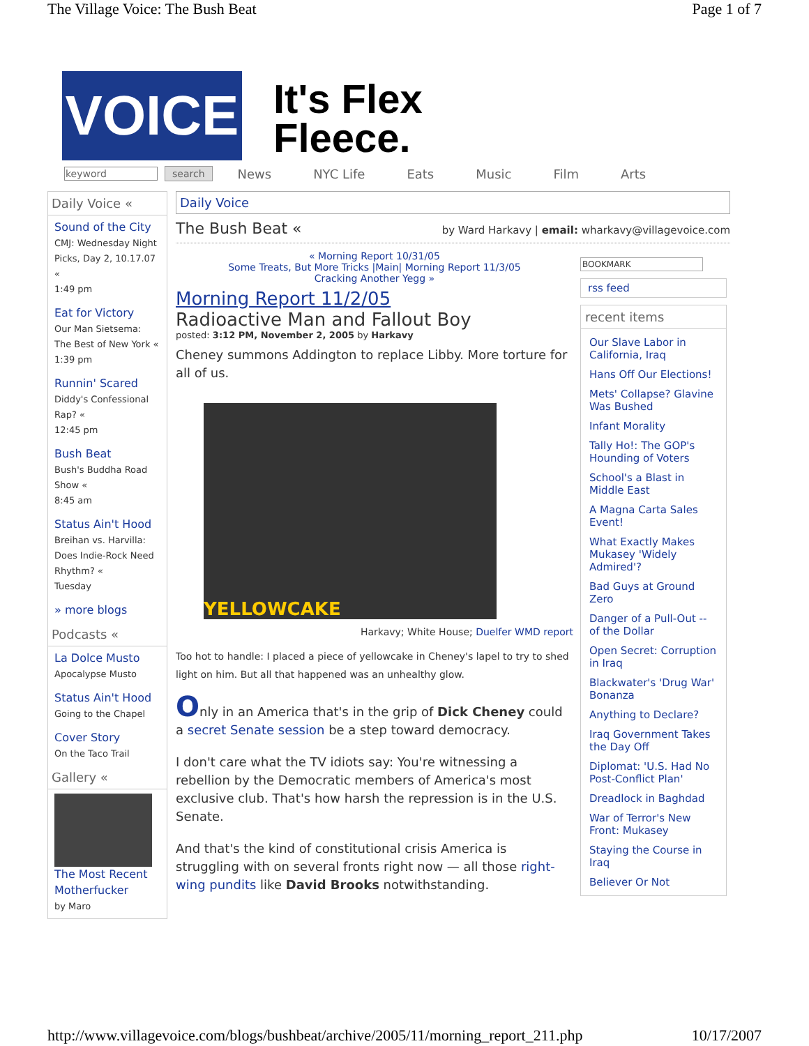The Village Voice: The Bush Beat Page 1 of 7
VOICE
It's Flex
Fleece.
keyword search News NYC Life Eats Music Film Arts
Daily Voice «
Sound of the City
CMJ: Wednesday Night Picks, Day 2, 10.17.07 «
1:49 pm
Eat for Victory
Our Man Sietsema: The Best of New York «
1:39 pm
Runnin' Scared
Diddy's Confessional Rap? «
12:45 pm
Bush Beat
Bush's Buddha Road Show «
8:45 am
Status Ain't Hood
Breihan vs. Harvilla: Does Indie-Rock Need Rhythm? «
Tuesday
» more blogs
Podcasts «
La Dolce Musto
Apocalypse Musto
Status Ain't Hood
Going to the Chapel
Cover Story
On the Taco Trail
Gallery «
The Most Recent Motherfucker
by Maro
Daily Voice
The Bush Beat « by Ward Harkavy | email: wharkavy@villagevoice.com
« Morning Report 10/31/05
Some Treats, But More Tricks |Main| Morning Report 11/3/05
Cracking Another Yegg »
Morning Report 11/2/05
Radioactive Man and Fallout Boy
posted: 3:12 PM, November 2, 2005 by Harkavy
Cheney summons Addington to replace Libby. More torture for all of us.
YELLOWCAKE
Harkavy; White House; Duelfer WMD report
Too hot to handle: I placed a piece of yellowcake in Cheney's lapel to try to shed light on him. But all that happened was an unhealthy glow.
Only in an America that's in the grip of Dick Cheney could a secret Senate session be a step toward democracy.
I don't care what the TV idiots say: You're witnessing a rebellion by the Democratic members of America's most exclusive club. That's how harsh the repression is in the U.S. Senate.
And that's the kind of constitutional crisis America is struggling with on several fronts right now — all those right-wing pundits like David Brooks notwithstanding.
BOOKMARK
rss feed
recent items
Our Slave Labor in California, Iraq
Hans Off Our Elections!
Mets' Collapse? Glavine Was Bushed
Infant Morality
Tally Ho!: The GOP's Hounding of Voters
School's a Blast in Middle East
A Magna Carta Sales Event!
What Exactly Makes Mukasey 'Widely Admired'?
Bad Guys at Ground Zero
Danger of a Pull-Out -- of the Dollar
Open Secret: Corruption in Iraq
Blackwater's 'Drug War' Bonanza
Anything to Declare?
Iraq Government Takes the Day Off
Diplomat: 'U.S. Had No Post-Conflict Plan'
Dreadlock in Baghdad
War of Terror's New Front: Mukasey
Staying the Course in Iraq
Believer Or Not
http://www.villagevoice.com/blogs/bushbeat/archive/2005/11/morning_report_211.php 10/17/2007